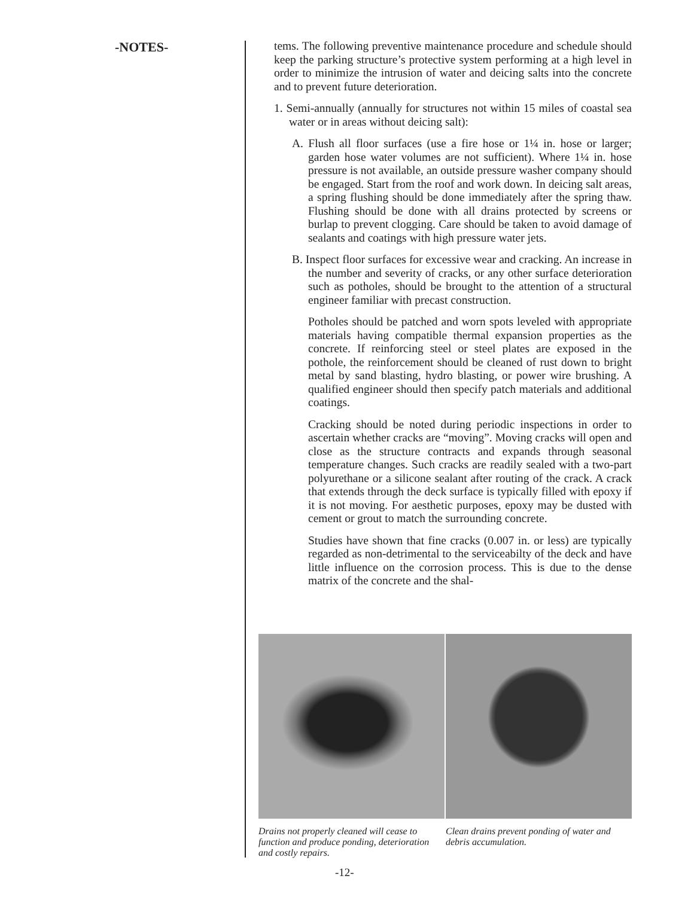-NOTES-
tems. The following preventive maintenance procedure and schedule should keep the parking structure’s protective system performing at a high level in order to minimize the intrusion of water and deicing salts into the concrete and to prevent future deterioration.
1. Semi-annually (annually for structures not within 15 miles of coastal sea water or in areas without deicing salt):
A. Flush all floor surfaces (use a fire hose or 1¼ in. hose or larger; garden hose water volumes are not sufficient). Where 1¼ in. hose pressure is not available, an outside pressure washer company should be engaged. Start from the roof and work down. In deicing salt areas, a spring flushing should be done immediately after the spring thaw. Flushing should be done with all drains protected by screens or burlap to prevent clogging. Care should be taken to avoid damage of sealants and coatings with high pressure water jets.
B. Inspect floor surfaces for excessive wear and cracking. An increase in the number and severity of cracks, or any other surface deterioration such as potholes, should be brought to the attention of a structural engineer familiar with precast construction.
Potholes should be patched and worn spots leveled with appropriate materials having compatible thermal expansion properties as the concrete. If reinforcing steel or steel plates are exposed in the pothole, the reinforcement should be cleaned of rust down to bright metal by sand blasting, hydro blasting, or power wire brushing. A qualified engineer should then specify patch materials and additional coatings.
Cracking should be noted during periodic inspections in order to ascertain whether cracks are “moving”. Moving cracks will open and close as the structure contracts and expands through seasonal temperature changes. Such cracks are readily sealed with a two-part polyurethane or a silicone sealant after routing of the crack. A crack that extends through the deck surface is typically filled with epoxy if it is not moving. For aesthetic purposes, epoxy may be dusted with cement or grout to match the surrounding concrete.
Studies have shown that fine cracks (0.007 in. or less) are typically regarded as non-detrimental to the serviceabilty of the deck and have little influence on the corrosion process. This is due to the dense matrix of the concrete and the shal-
Drains not properly cleaned will cease to function and produce ponding, deterioration and costly repairs.
Clean drains prevent ponding of water and debris accumulation.
-12-